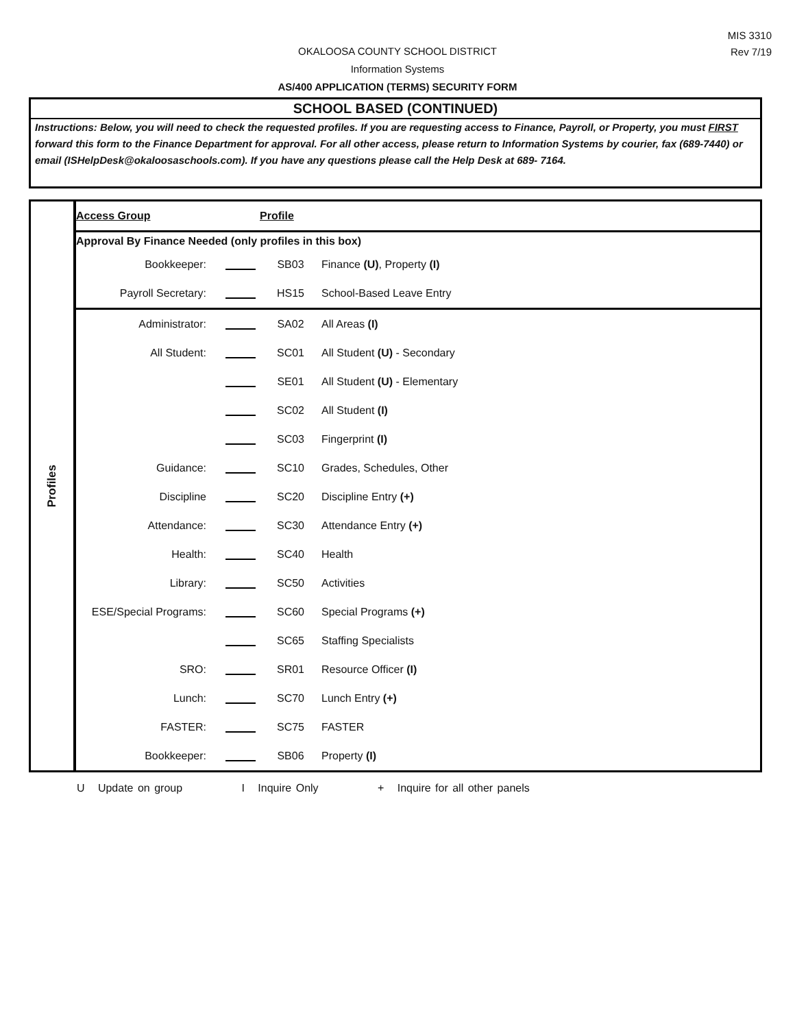MIS 3310
Rev 7/19
OKALOOSA COUNTY SCHOOL DISTRICT
Information Systems
AS/400 APPLICATION (TERMS) SECURITY FORM
SCHOOL BASED (CONTINUED)
Instructions: Below, you will need to check the requested profiles. If you are requesting access to Finance, Payroll, or Property, you must FIRST forward this form to the Finance Department for approval. For all other access, please return to Information Systems by courier, fax (689-7440) or email (ISHelpDesk@okaloosaschools.com). If you have any questions please call the Help Desk at 689- 7164.
Profiles
| Access Group | | Profile | |
| Approval By Finance Needed (only profiles in this box) | | | |
| Bookkeeper: | | SB03 | Finance (U) , Property (I) |
| Payroll Secretary: | | HS15 | School-Based Leave Entry |
| Administrator: | | SA02 | All Areas (I) |
| All Student: | | SC01 | All Student (U) - Secondary |
| | | SE01 | All Student (U) - Elementary |
| | | SC02 | All Student (I) |
| | | SC03 | Fingerprint (I) |
| Guidance: | | SC10 | Grades, Schedules, Other |
| Discipline | | SC20 | Discipline Entry (+) |
| Attendance: | | SC30 | Attendance Entry (+) |
| Health: | | SC40 | Health |
| Library: | | SC50 | Activities |
| ESE/Special Programs: | | SC60 | Special Programs (+) |
| | | SC65 | Staffing Specialists |
| SRO: | | SR01 | Resource Officer (I) |
| Lunch: | | SC70 | Lunch Entry (+) |
| FASTER: | | SC75 | FASTER |
| Bookkeeper: | | SB06 | Property (I) |
U Update on group I Inquire Only + Inquire for all other panels